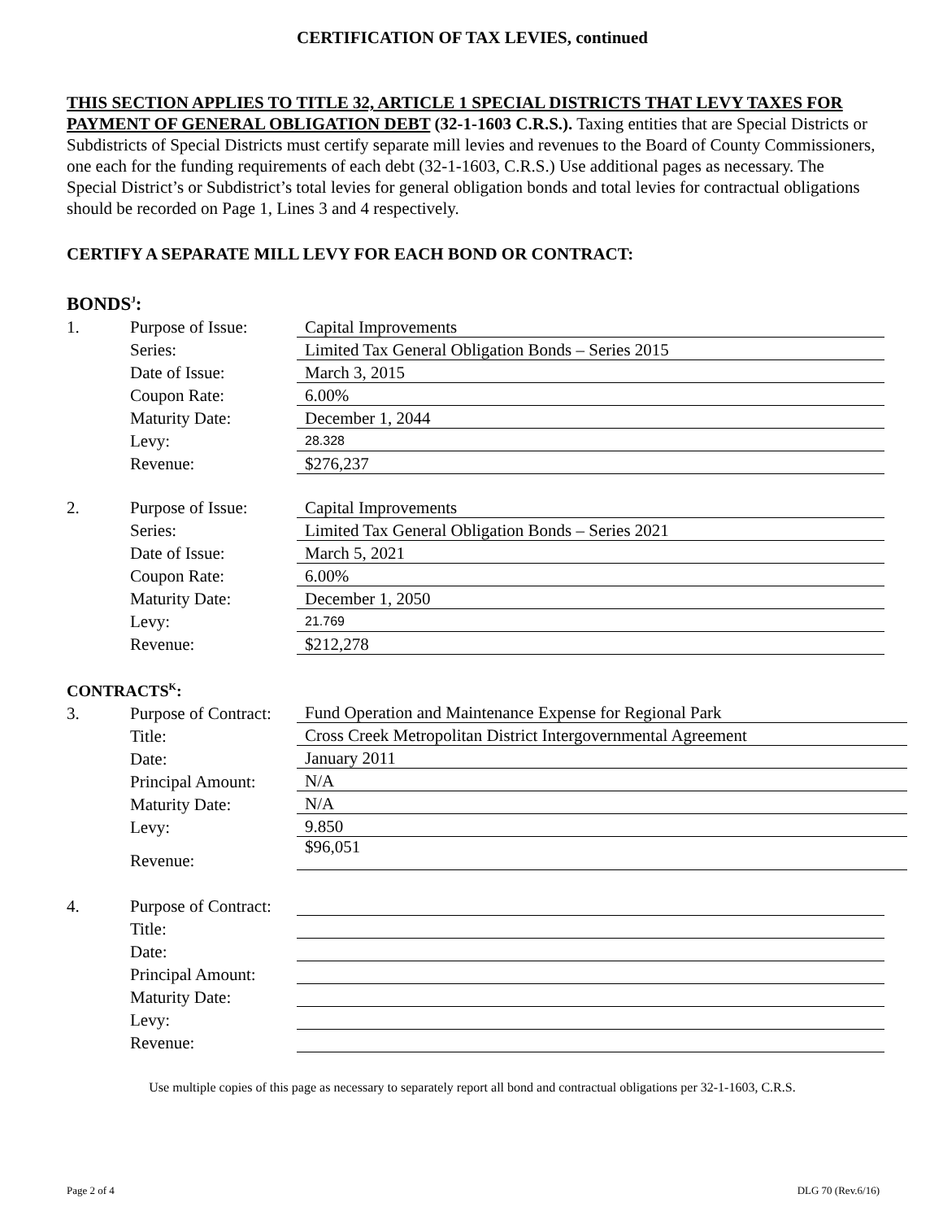CERTIFICATION OF TAX LEVIES, continued
THIS SECTION APPLIES TO TITLE 32, ARTICLE 1 SPECIAL DISTRICTS THAT LEVY TAXES FOR PAYMENT OF GENERAL OBLIGATION DEBT (32-1-1603 C.R.S.). Taxing entities that are Special Districts or Subdistricts of Special Districts must certify separate mill levies and revenues to the Board of County Commissioners, one each for the funding requirements of each debt (32-1-1603, C.R.S.) Use additional pages as necessary. The Special District’s or Subdistrict’s total levies for general obligation bonds and total levies for contractual obligations should be recorded on Page 1, Lines 3 and 4 respectively.
CERTIFY A SEPARATE MILL LEVY FOR EACH BOND OR CONTRACT:
BONDS<sup>J</sup>:
| 1. | Purpose of Issue: | Capital Improvements |
| | Series: | Limited Tax General Obligation Bonds – Series 2015 |
| | Date of Issue: | March 3, 2015 |
| | Coupon Rate: | 6.00% |
| | Maturity Date: | December 1, 2044 |
| | Levy: | 28.328 |
| | Revenue: | $276,237 |
| 2. | Purpose of Issue: | Capital Improvements |
| | Series: | Limited Tax General Obligation Bonds – Series 2021 |
| | Date of Issue: | March 5, 2021 |
| | Coupon Rate: | 6.00% |
| | Maturity Date: | December 1, 2050 |
| | Levy: | 21.769 |
| | Revenue: | $212,278 |
CONTRACTS<sup>K</sup>:
| 3. | Purpose of Contract: | Fund Operation and Maintenance Expense for Regional Park |
| | Title: | Cross Creek Metropolitan District Intergovernmental Agreement |
| | Date: | January 2011 |
| | Principal Amount: | N/A |
| | Maturity Date: | N/A |
| | Levy: | 9.850 |
| | Revenue: | $96,051 |
| 4. | Purpose of Contract: | |
| | Title: | |
| | Date: | |
| | Principal Amount: | |
| | Maturity Date: | |
| | Levy: | |
| | Revenue: | |
Use multiple copies of this page as necessary to separately report all bond and contractual obligations per 32-1-1603, C.R.S.
Page 2 of 4 DLG 70 (Rev.6/16)